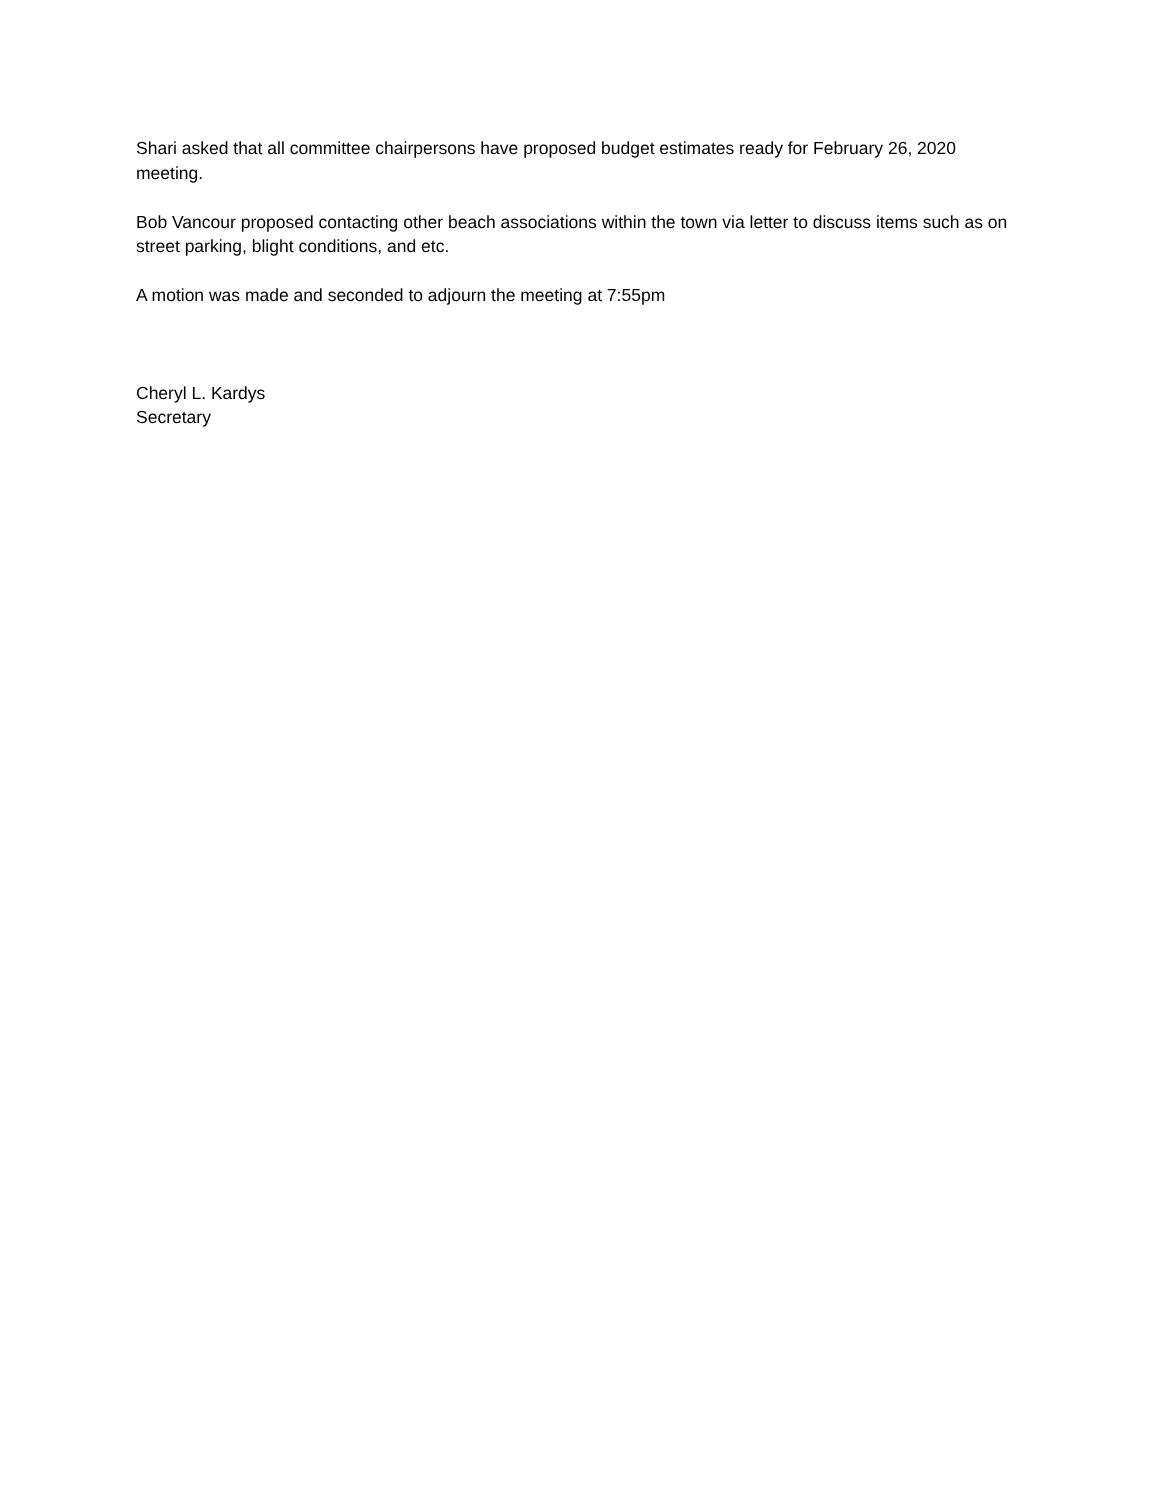Shari asked that all committee chairpersons have proposed budget estimates ready for February 26, 2020 meeting.
Bob Vancour proposed contacting other beach associations within the town via letter to discuss items such as on street parking, blight conditions, and etc.
A motion was made and seconded to adjourn the meeting at 7:55pm
Cheryl L. Kardys
Secretary